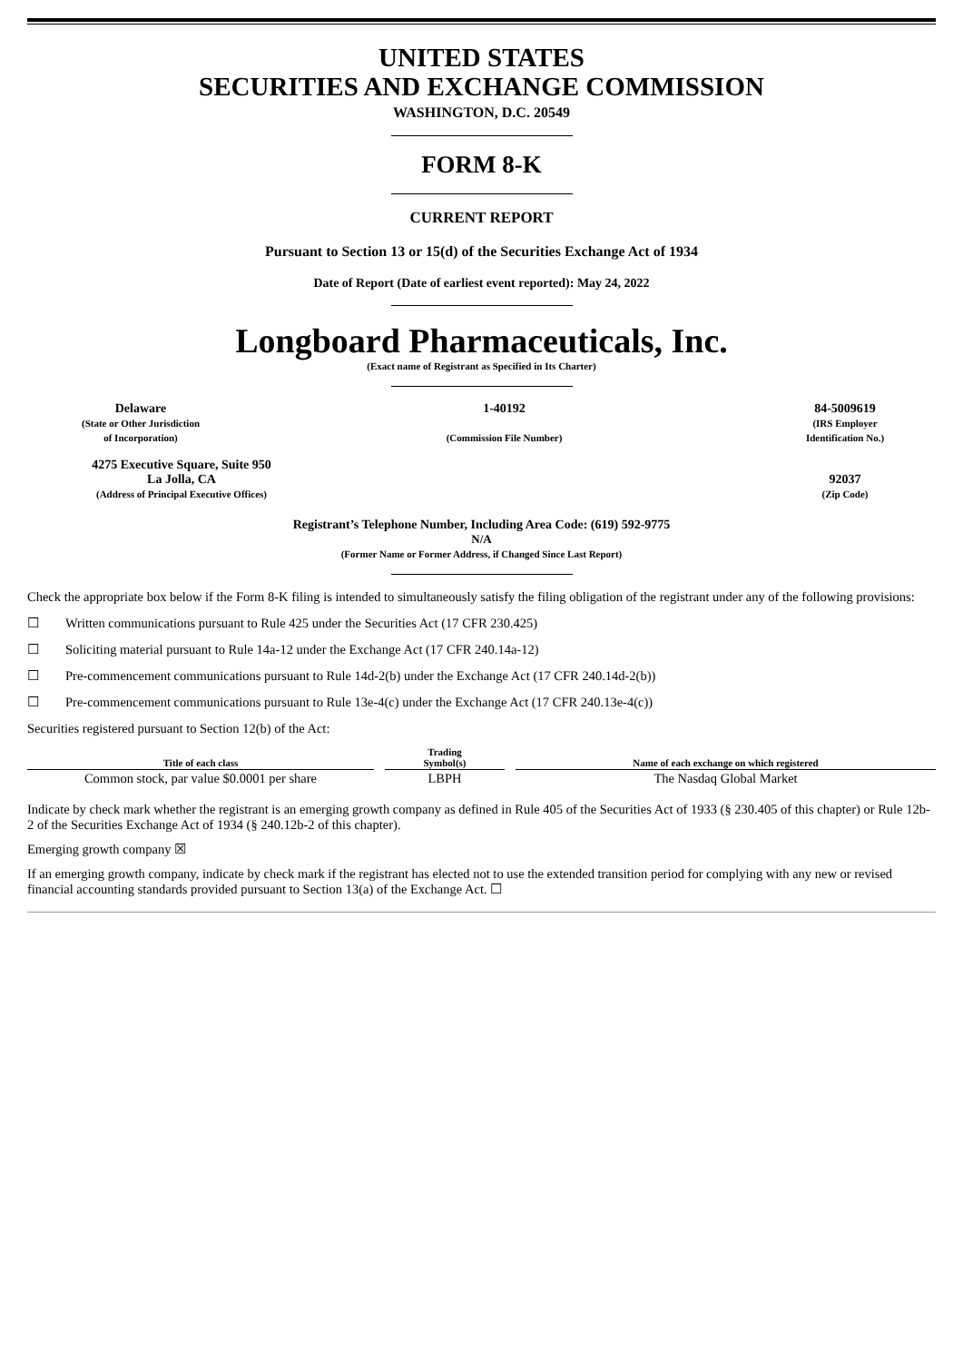UNITED STATES
SECURITIES AND EXCHANGE COMMISSION
WASHINGTON, D.C. 20549
FORM 8-K
CURRENT REPORT
Pursuant to Section 13 or 15(d) of the Securities Exchange Act of 1934
Date of Report (Date of earliest event reported): May 24, 2022
Longboard Pharmaceuticals, Inc.
(Exact name of Registrant as Specified in Its Charter)
Delaware
(State or Other Jurisdiction
of Incorporation)
1-40192
(Commission File Number)
84-5009619
(IRS Employer
Identification No.)
4275 Executive Square, Suite 950
La Jolla, CA
(Address of Principal Executive Offices)
92037
(Zip Code)
Registrant’s Telephone Number, Including Area Code: (619) 592-9775
N/A
(Former Name or Former Address, if Changed Since Last Report)
Check the appropriate box below if the Form 8-K filing is intended to simultaneously satisfy the filing obligation of the registrant under any of the following provisions:
☐ Written communications pursuant to Rule 425 under the Securities Act (17 CFR 230.425)
☐ Soliciting material pursuant to Rule 14a-12 under the Exchange Act (17 CFR 240.14a-12)
☐ Pre-commencement communications pursuant to Rule 14d-2(b) under the Exchange Act (17 CFR 240.14d-2(b))
☐ Pre-commencement communications pursuant to Rule 13e-4(c) under the Exchange Act (17 CFR 240.13e-4(c))
Securities registered pursuant to Section 12(b) of the Act:
| Title of each class | | Trading Symbol(s) | | Name of each exchange on which registered |
| --- | --- | --- | --- | --- |
| Common stock, par value $0.0001 per share | | LBPH | | The Nasdaq Global Market |
Indicate by check mark whether the registrant is an emerging growth company as defined in Rule 405 of the Securities Act of 1933 (§ 230.405 of this chapter) or Rule 12b-2 of the Securities Exchange Act of 1934 (§ 240.12b-2 of this chapter).
Emerging growth company ☒
If an emerging growth company, indicate by check mark if the registrant has elected not to use the extended transition period for complying with any new or revised financial accounting standards provided pursuant to Section 13(a) of the Exchange Act. ☐